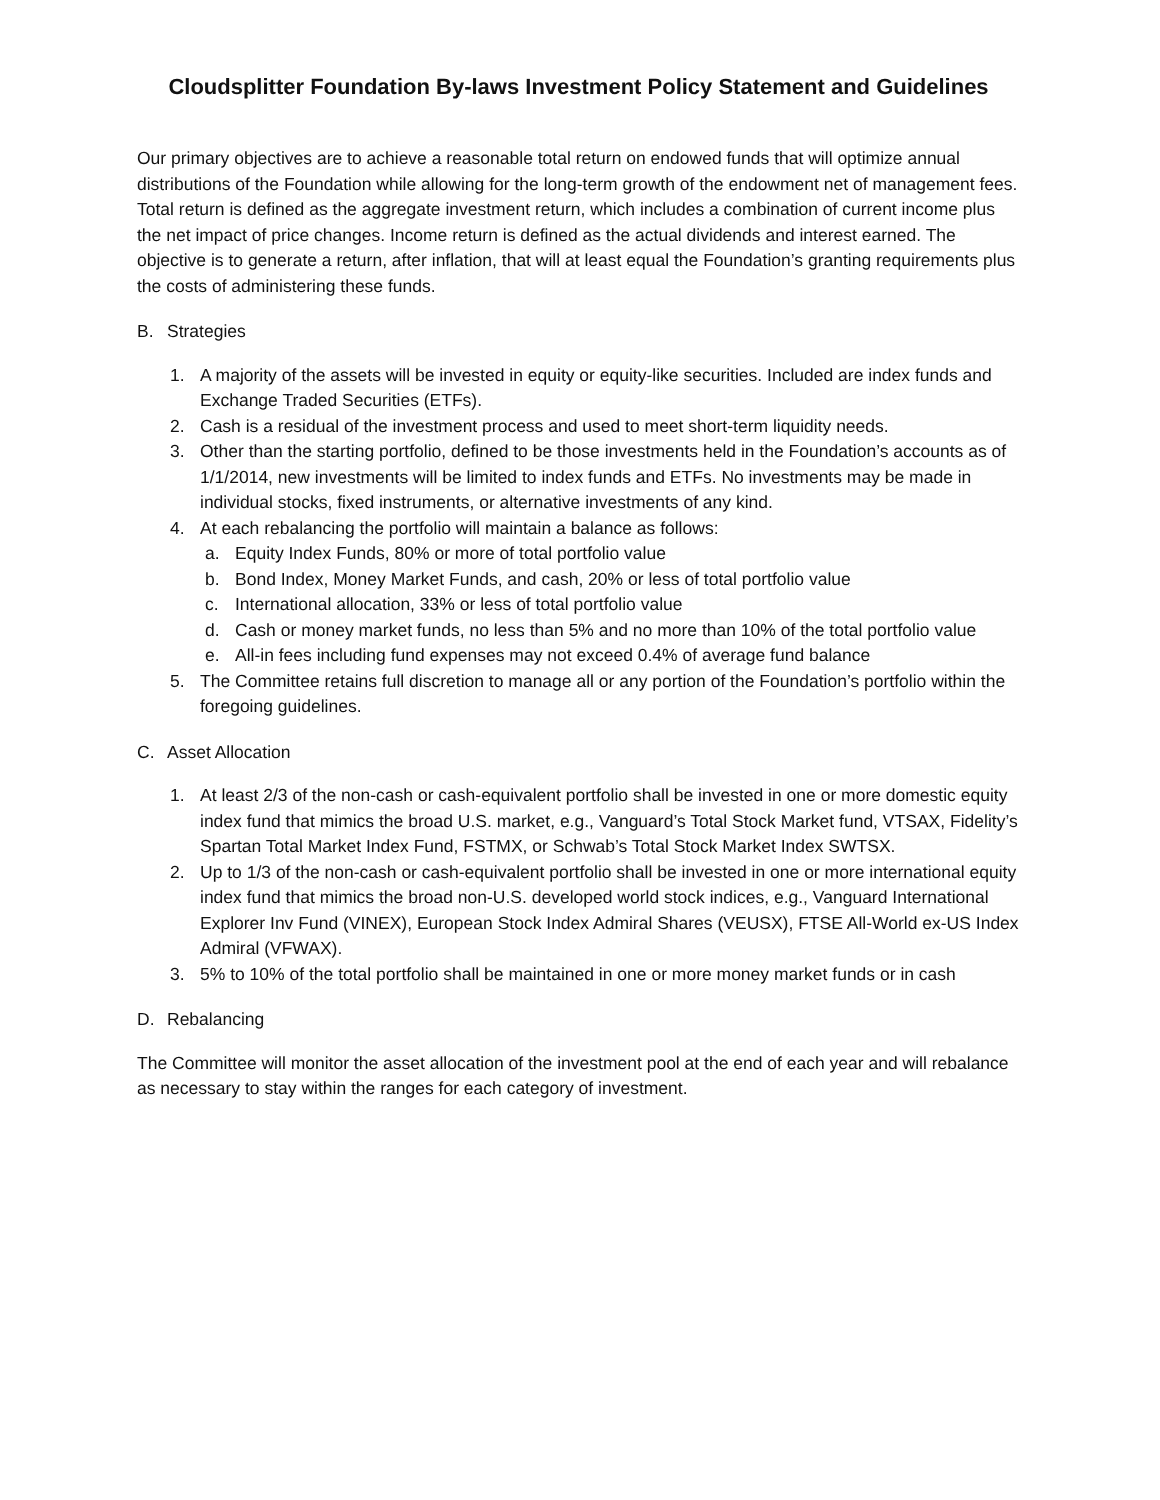Cloudsplitter Foundation By-laws Investment Policy Statement and Guidelines
Our primary objectives are to achieve a reasonable total return on endowed funds that will optimize annual distributions of the Foundation while allowing for the long-term growth of the endowment net of management fees. Total return is defined as the aggregate investment return, which includes a combination of current income plus the net impact of price changes. Income return is defined as the actual dividends and interest earned. The objective is to generate a return, after inflation, that will at least equal the Foundation’s granting requirements plus the costs of administering these funds.
B. Strategies
1. A majority of the assets will be invested in equity or equity-like securities. Included are index funds and Exchange Traded Securities (ETFs).
2. Cash is a residual of the investment process and used to meet short-term liquidity needs.
3. Other than the starting portfolio, defined to be those investments held in the Foundation’s accounts as of 1/1/2014, new investments will be limited to index funds and ETFs. No investments may be made in individual stocks, fixed instruments, or alternative investments of any kind.
4. At each rebalancing the portfolio will maintain a balance as follows:
a. Equity Index Funds, 80% or more of total portfolio value
b. Bond Index, Money Market Funds, and cash, 20% or less of total portfolio value
c. International allocation, 33% or less of total portfolio value
d. Cash or money market funds, no less than 5% and no more than 10% of the total portfolio value
e. All-in fees including fund expenses may not exceed 0.4% of average fund balance
5. The Committee retains full discretion to manage all or any portion of the Foundation’s portfolio within the foregoing guidelines.
C. Asset Allocation
1. At least 2/3 of the non-cash or cash-equivalent portfolio shall be invested in one or more domestic equity index fund that mimics the broad U.S. market, e.g., Vanguard’s Total Stock Market fund, VTSAX, Fidelity’s Spartan Total Market Index Fund, FSTMX, or Schwab’s Total Stock Market Index SWTSX.
2. Up to 1/3 of the non-cash or cash-equivalent portfolio shall be invested in one or more international equity index fund that mimics the broad non-U.S. developed world stock indices, e.g., Vanguard International Explorer Inv Fund (VINEX), European Stock Index Admiral Shares (VEUSX), FTSE All-World ex-US Index Admiral (VFWAX).
3. 5% to 10% of the total portfolio shall be maintained in one or more money market funds or in cash
D. Rebalancing
The Committee will monitor the asset allocation of the investment pool at the end of each year and will rebalance as necessary to stay within the ranges for each category of investment.